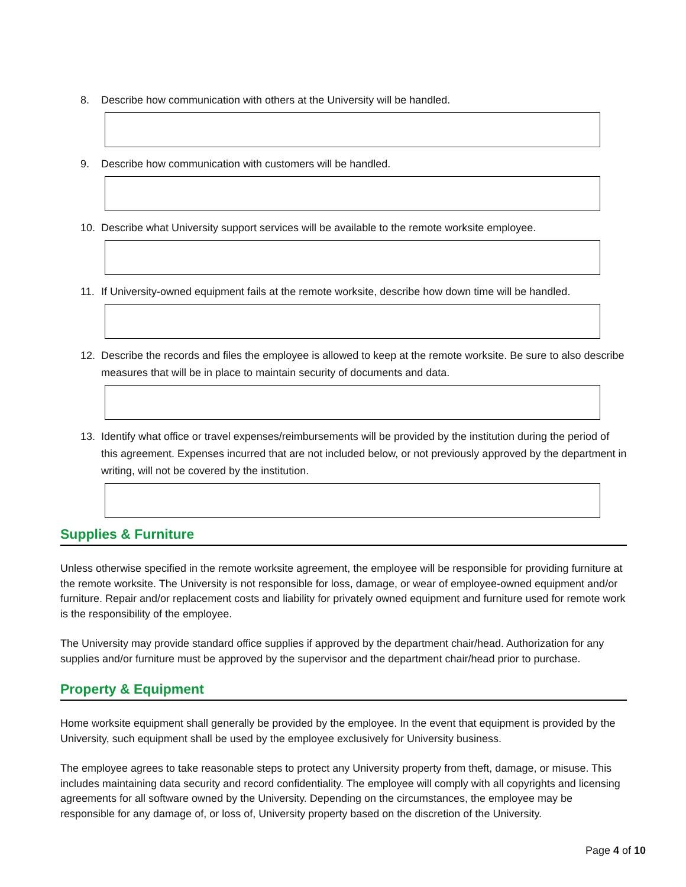8. Describe how communication with others at the University will be handled.
9. Describe how communication with customers will be handled.
10. Describe what University support services will be available to the remote worksite employee.
11. If University-owned equipment fails at the remote worksite, describe how down time will be handled.
12. Describe the records and files the employee is allowed to keep at the remote worksite. Be sure to also describe measures that will be in place to maintain security of documents and data.
13. Identify what office or travel expenses/reimbursements will be provided by the institution during the period of this agreement. Expenses incurred that are not included below, or not previously approved by the department in writing, will not be covered by the institution.
Supplies & Furniture
Unless otherwise specified in the remote worksite agreement, the employee will be responsible for providing furniture at the remote worksite. The University is not responsible for loss, damage, or wear of employee-owned equipment and/or furniture. Repair and/or replacement costs and liability for privately owned equipment and furniture used for remote work is the responsibility of the employee.
The University may provide standard office supplies if approved by the department chair/head. Authorization for any supplies and/or furniture must be approved by the supervisor and the department chair/head prior to purchase.
Property & Equipment
Home worksite equipment shall generally be provided by the employee. In the event that equipment is provided by the University, such equipment shall be used by the employee exclusively for University business.
The employee agrees to take reasonable steps to protect any University property from theft, damage, or misuse. This includes maintaining data security and record confidentiality. The employee will comply with all copyrights and licensing agreements for all software owned by the University. Depending on the circumstances, the employee may be responsible for any damage of, or loss of, University property based on the discretion of the University.
Page 4 of 10